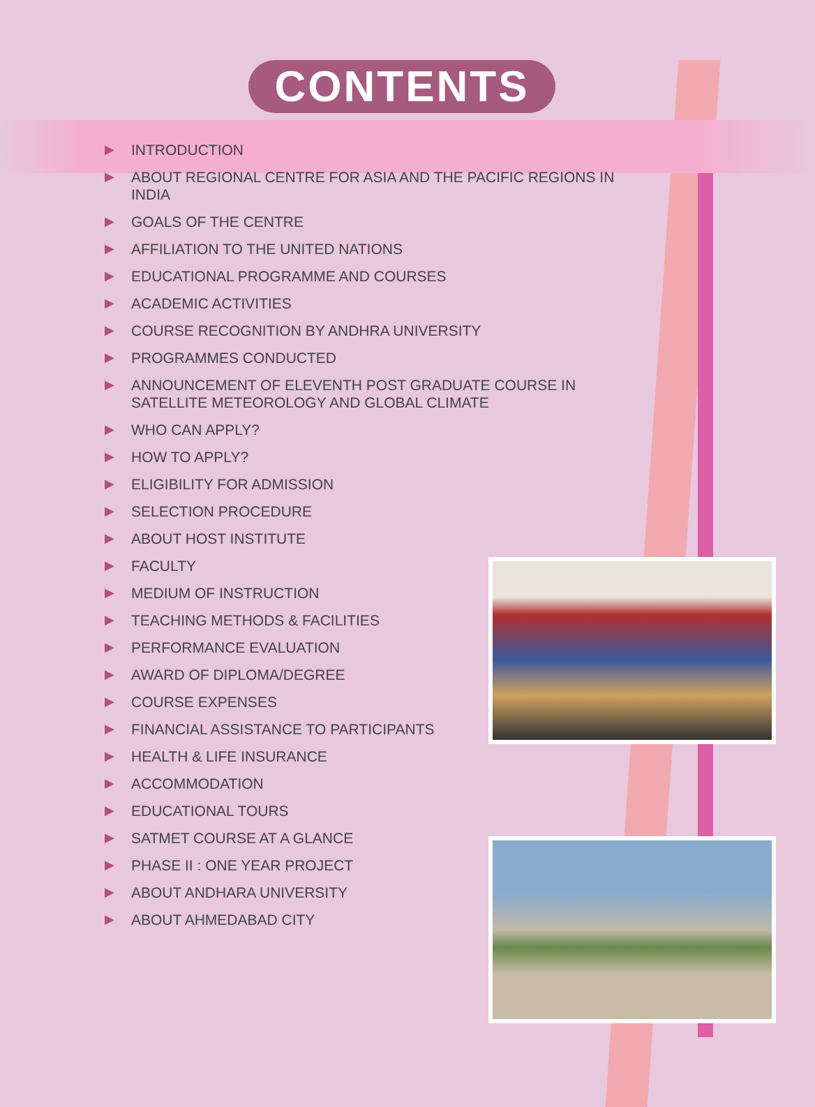CONTENTS
▶ INTRODUCTION
▶ ABOUT REGIONAL CENTRE FOR ASIA AND THE PACIFIC REGIONS IN INDIA
▶ GOALS OF THE CENTRE
▶ AFFILIATION TO THE UNITED NATIONS
▶ EDUCATIONAL PROGRAMME AND COURSES
▶ ACADEMIC ACTIVITIES
▶ COURSE RECOGNITION BY ANDHRA UNIVERSITY
▶ PROGRAMMES CONDUCTED
▶ ANNOUNCEMENT OF ELEVENTH POST GRADUATE COURSE IN SATELLITE METEOROLOGY AND GLOBAL CLIMATE
▶ WHO CAN APPLY?
▶ HOW TO APPLY?
▶ ELIGIBILITY FOR ADMISSION
▶ SELECTION PROCEDURE
▶ ABOUT HOST INSTITUTE
▶ FACULTY
▶ MEDIUM OF INSTRUCTION
▶ TEACHING METHODS & FACILITIES
▶ PERFORMANCE EVALUATION
▶ AWARD OF DIPLOMA/DEGREE
▶ COURSE EXPENSES
▶ FINANCIAL ASSISTANCE TO PARTICIPANTS
▶ HEALTH & LIFE INSURANCE
▶ ACCOMMODATION
▶ EDUCATIONAL TOURS
▶ SATMET COURSE AT A GLANCE
▶ PHASE II : ONE YEAR PROJECT
▶ ABOUT ANDHARA UNIVERSITY
▶ ABOUT AHMEDABAD CITY